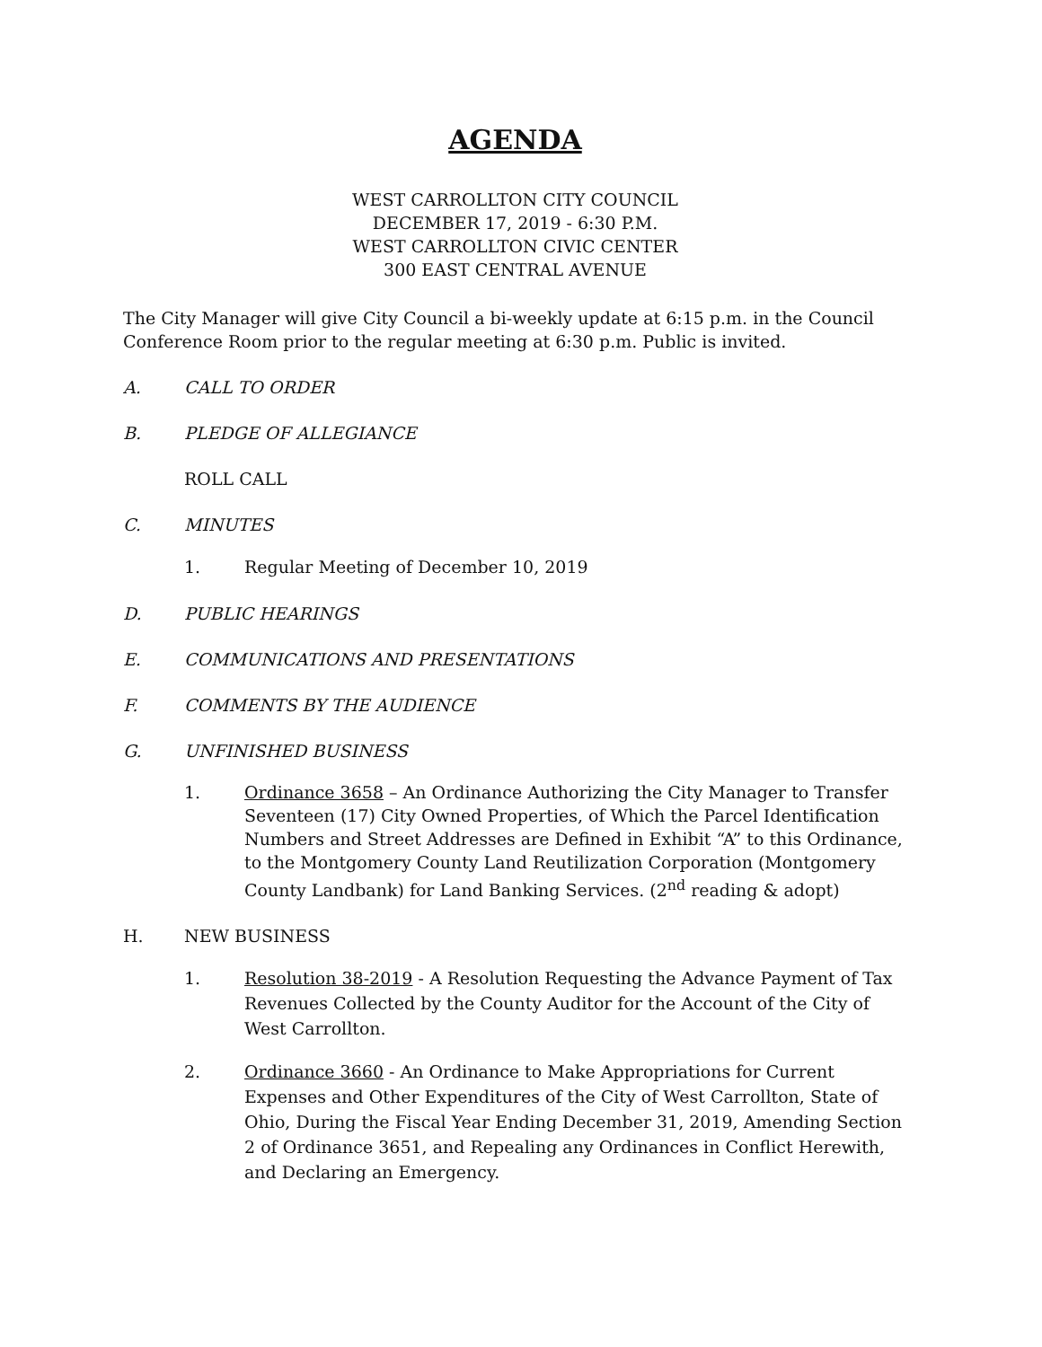AGENDA
WEST CARROLLTON CITY COUNCIL
DECEMBER 17, 2019 - 6:30 P.M.
WEST CARROLLTON CIVIC CENTER
300 EAST CENTRAL AVENUE
The City Manager will give City Council a bi-weekly update at 6:15 p.m. in the Council Conference Room prior to the regular meeting at 6:30 p.m. Public is invited.
A. CALL TO ORDER
B. PLEDGE OF ALLEGIANCE
ROLL CALL
C. MINUTES
1. Regular Meeting of December 10, 2019
D. PUBLIC HEARINGS
E. COMMUNICATIONS AND PRESENTATIONS
F. COMMENTS BY THE AUDIENCE
G. UNFINISHED BUSINESS
1. Ordinance 3658 – An Ordinance Authorizing the City Manager to Transfer Seventeen (17) City Owned Properties, of Which the Parcel Identification Numbers and Street Addresses are Defined in Exhibit “A” to this Ordinance, to the Montgomery County Land Reutilization Corporation (Montgomery County Landbank) for Land Banking Services. (2<sup>nd</sup> reading & adopt)
H. NEW BUSINESS
1. Resolution 38-2019 - A Resolution Requesting the Advance Payment of Tax Revenues Collected by the County Auditor for the Account of the City of West Carrollton.
2. Ordinance 3660 - An Ordinance to Make Appropriations for Current Expenses and Other Expenditures of the City of West Carrollton, State of Ohio, During the Fiscal Year Ending December 31, 2019, Amending Section 2 of Ordinance 3651, and Repealing any Ordinances in Conflict Herewith, and Declaring an Emergency.